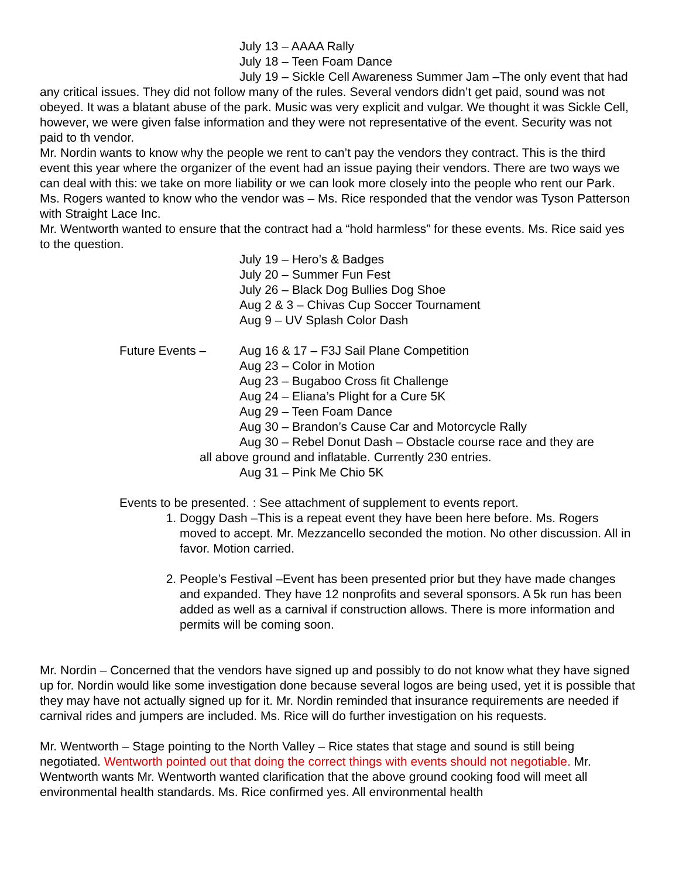July 13 – AAAA Rally
July 18 – Teen Foam Dance
July 19 – Sickle Cell Awareness Summer Jam –The only event that had any critical issues. They did not follow many of the rules. Several vendors didn’t get paid, sound was not obeyed. It was a blatant abuse of the park. Music was very explicit and vulgar. We thought it was Sickle Cell, however, we were given false information and they were not representative of the event. Security was not paid to th vendor.
Mr. Nordin wants to know why the people we rent to can’t pay the vendors they contract. This is the third event this year where the organizer of the event had an issue paying their vendors. There are two ways we can deal with this: we take on more liability or we can look more closely into the people who rent our Park.
Ms. Rogers wanted to know who the vendor was – Ms. Rice responded that the vendor was Tyson Patterson with Straight Lace Inc.
Mr. Wentworth wanted to ensure that the contract had a “hold harmless” for these events. Ms. Rice said yes to the question.
July 19 – Hero’s & Badges
July 20 – Summer Fun Fest
July 26 – Black Dog Bullies Dog Shoe
Aug 2 & 3 – Chivas Cup Soccer Tournament
Aug 9 – UV Splash Color Dash
Future Events – Aug 16 & 17 – F3J Sail Plane Competition
Aug 23 – Color in Motion
Aug 23 – Bugaboo Cross fit Challenge
Aug 24 – Eliana’s Plight for a Cure 5K
Aug 29 – Teen Foam Dance
Aug 30 – Brandon’s Cause Car and Motorcycle Rally
Aug 30 – Rebel Donut Dash – Obstacle course race and they are
all above ground and inflatable. Currently 230 entries.
Aug 31 – Pink Me Chio 5K
Events to be presented. : See attachment of supplement to events report.
1. Doggy Dash –This is a repeat event they have been here before. Ms. Rogers moved to accept. Mr. Mezzancello seconded the motion. No other discussion. All in favor. Motion carried.
2. People’s Festival –Event has been presented prior but they have made changes and expanded. They have 12 nonprofits and several sponsors. A 5k run has been added as well as a carnival if construction allows. There is more information and permits will be coming soon.
Mr. Nordin – Concerned that the vendors have signed up and possibly to do not know what they have signed up for. Nordin would like some investigation done because several logos are being used, yet it is possible that they may have not actually signed up for it. Mr. Nordin reminded that insurance requirements are needed if carnival rides and jumpers are included. Ms. Rice will do further investigation on his requests.
Mr. Wentworth – Stage pointing to the North Valley – Rice states that stage and sound is still being negotiated. Wentworth pointed out that doing the correct things with events should not negotiable. Mr. Wentworth wants Mr. Wentworth wanted clarification that the above ground cooking food will meet all environmental health standards. Ms. Rice confirmed yes. All environmental health